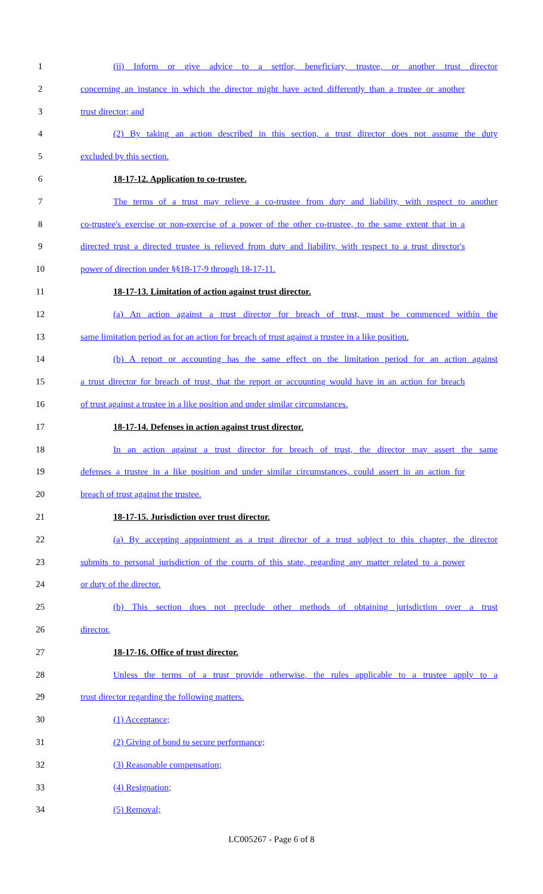1 (ii) Inform or give advice to a settlor, beneficiary, trustee, or another trust director
2 concerning an instance in which the director might have acted differently than a trustee or another
3 trust director; and
4 (2) By taking an action described in this section, a trust director does not assume the duty
5 excluded by this section.
6 18-17-12. Application to co-trustee.
7 The terms of a trust may relieve a co-trustee from duty and liability, with respect to another
8 co-trustee's exercise or non-exercise of a power of the other co-trustee, to the same extent that in a
9 directed trust a directed trustee is relieved from duty and liability, with respect to a trust director's
10 power of direction under §§18-17-9 through 18-17-11.
11 18-17-13. Limitation of action against trust director.
12 (a) An action against a trust director for breach of trust, must be commenced within the
13 same limitation period as for an action for breach of trust against a trustee in a like position.
14 (b) A report or accounting has the same effect on the limitation period for an action against
15 a trust director for breach of trust, that the report or accounting would have in an action for breach
16 of trust against a trustee in a like position and under similar circumstances.
17 18-17-14. Defenses in action against trust director.
18 In an action against a trust director for breach of trust, the director may assert the same
19 defenses a trustee in a like position and under similar circumstances, could assert in an action for
20 breach of trust against the trustee.
21 18-17-15. Jurisdiction over trust director.
22 (a) By accepting appointment as a trust director of a trust subject to this chapter, the director
23 submits to personal jurisdiction of the courts of this state, regarding any matter related to a power
24 or duty of the director.
25 (b) This section does not preclude other methods of obtaining jurisdiction over a trust
26 director.
27 18-17-16. Office of trust director.
28 Unless the terms of a trust provide otherwise, the rules applicable to a trustee apply to a
29 trust director regarding the following matters.
30 (1) Acceptance;
31 (2) Giving of bond to secure performance;
32 (3) Reasonable compensation;
33 (4) Resignation;
34 (5) Removal;
LC005267 - Page 6 of 8